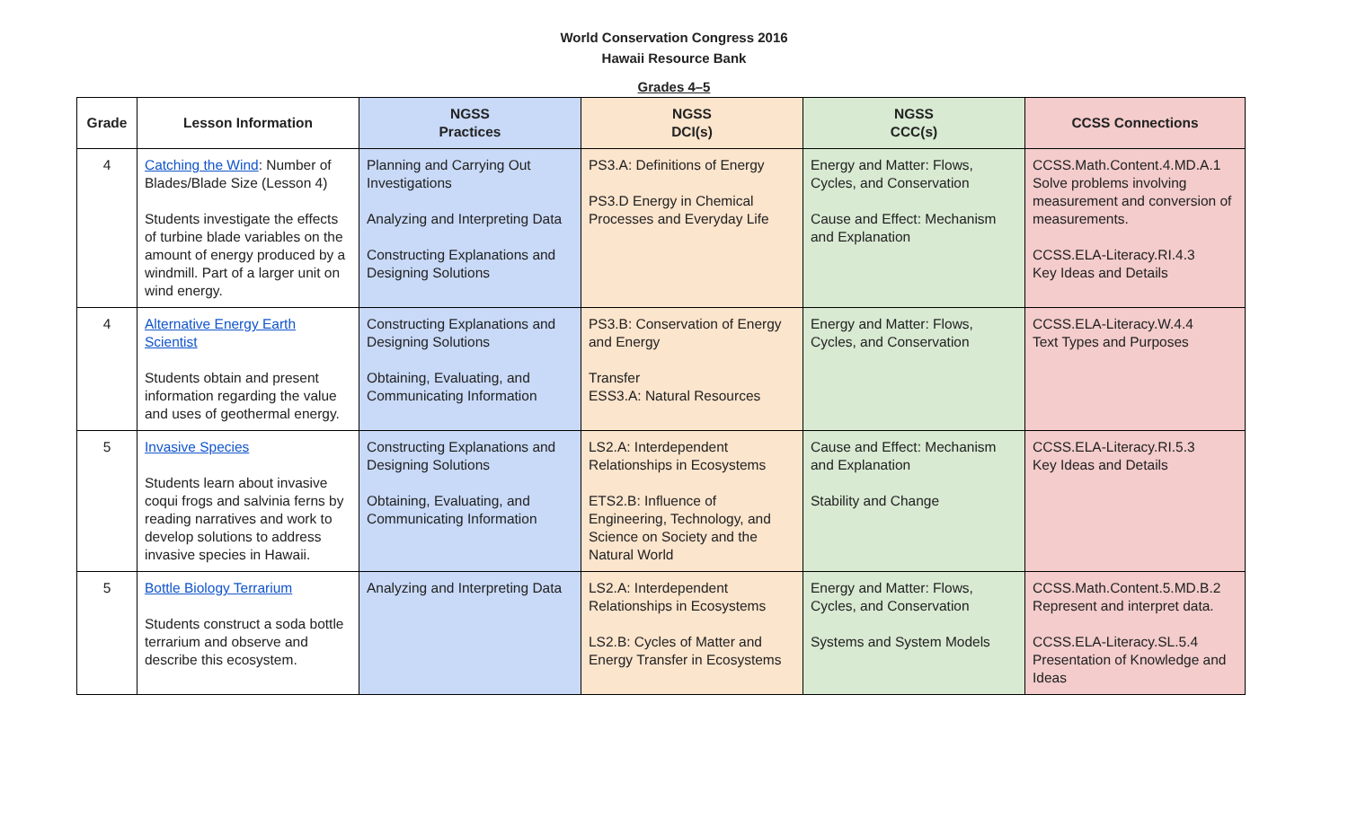World Conservation Congress 2016
Hawaii Resource Bank
Grades 4–5
| Grade | Lesson Information | NGSS Practices | NGSS DCI(s) | NGSS CCC(s) | CCSS Connections |
| --- | --- | --- | --- | --- | --- |
| 4 | Catching the Wind : Number of Blades/Blade Size (Lesson 4) Students investigate the effects of turbine blade variables on the amount of energy produced by a windmill. Part of a larger unit on wind energy. | Planning and Carrying Out Investigations Analyzing and Interpreting Data Constructing Explanations and Designing Solutions | PS3.A: Definitions of Energy PS3.D Energy in Chemical Processes and Everyday Life | Energy and Matter: Flows, Cycles, and Conservation Cause and Effect: Mechanism and Explanation | CCSS.Math.Content.4.MD.A.1 Solve problems involving measurement and conversion of measurements. CCSS.ELA-Literacy.RI.4.3 Key Ideas and Details |
| 4 | Alternative Energy Earth Scientist Students obtain and present information regarding the value and uses of geothermal energy. | Constructing Explanations and Designing Solutions Obtaining, Evaluating, and Communicating Information | PS3.B: Conservation of Energy and Energy Transfer ESS3.A: Natural Resources | Energy and Matter: Flows, Cycles, and Conservation | CCSS.ELA-Literacy.W.4.4 Text Types and Purposes |
| 5 | Invasive Species Students learn about invasive coqui frogs and salvinia ferns by reading narratives and work to develop solutions to address invasive species in Hawaii. | Constructing Explanations and Designing Solutions Obtaining, Evaluating, and Communicating Information | LS2.A: Interdependent Relationships in Ecosystems ETS2.B: Influence of Engineering, Technology, and Science on Society and the Natural World | Cause and Effect: Mechanism and Explanation Stability and Change | CCSS.ELA-Literacy.RI.5.3 Key Ideas and Details |
| 5 | Bottle Biology Terrarium Students construct a soda bottle terrarium and observe and describe this ecosystem. | Analyzing and Interpreting Data | LS2.A: Interdependent Relationships in Ecosystems LS2.B: Cycles of Matter and Energy Transfer in Ecosystems | Energy and Matter: Flows, Cycles, and Conservation Systems and System Models | CCSS.Math.Content.5.MD.B.2 Represent and interpret data. CCSS.ELA-Literacy.SL.5.4 Presentation of Knowledge and Ideas |